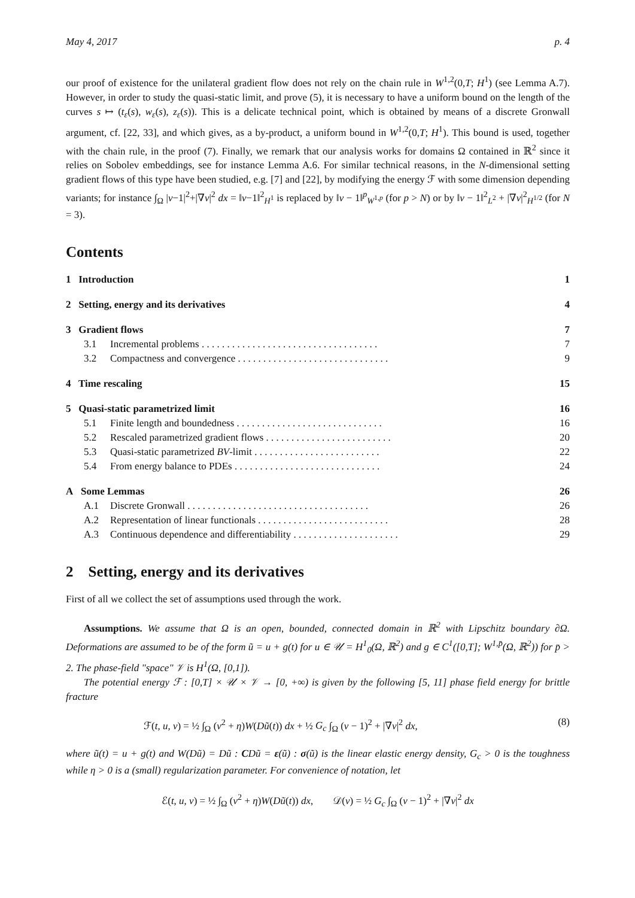May 4, 2017 p. 4
our proof of existence for the unilateral gradient flow does not rely on the chain rule in W<sup>1,2</sup>(0,T; H<sup>1</sup>) (see Lemma A.7). However, in order to study the quasi-static limit, and prove (5), it is necessary to have a uniform bound on the length of the curves s ↦ (t<sub>ε</sub>(s), w<sub>ε</sub>(s), z<sub>ε</sub>(s)). This is a delicate technical point, which is obtained by means of a discrete Gronwall argument, cf. [22, 33], and which gives, as a by-product, a uniform bound in W<sup>1,2</sup>(0,T; H<sup>1</sup>). This bound is used, together with the chain rule, in the proof (7). Finally, we remark that our analysis works for domains Ω contained in ℝ<sup>2</sup> since it relies on Sobolev embeddings, see for instance Lemma A.6. For similar technical reasons, in the N-dimensional setting gradient flows of this type have been studied, e.g. [7] and [22], by modifying the energy ℱ with some dimension depending variants; for instance ∫<sub>Ω</sub> |v−1|<sup>2</sup>+|∇v|<sup>2</sup> dx = ‖v−1‖<sup>2</sup><sub>H<sup>1</sup></sub> is replaced by ‖v − 1‖<sup>p</sup><sub>W<sup>1,p</sup></sub> (for p > N) or by ‖v − 1‖<sup>2</sup><sub>L<sup>2</sup></sub> + |∇v|<sup>2</sup><sub>H<sup>1/2</sup></sub> (for N = 3).
Contents
1 Introduction 1
2 Setting, energy and its derivatives 4
3 Gradient flows 7
3.1 Incremental problems . . . . . . . . . . . . . . . . . . . . . . . . . . . . . . . . . . . 7
3.2 Compactness and convergence . . . . . . . . . . . . . . . . . . . . . . . . . . . . . . 9
4 Time rescaling 15
5 Quasi-static parametrized limit 16
5.1 Finite length and boundedness . . . . . . . . . . . . . . . . . . . . . . . . . . . . . 16
5.2 Rescaled parametrized gradient flows . . . . . . . . . . . . . . . . . . . . . . . . . 20
5.3 Quasi-static parametrized BV-limit . . . . . . . . . . . . . . . . . . . . . . . . . 22
5.4 From energy balance to PDEs . . . . . . . . . . . . . . . . . . . . . . . . . . . . . 24
A Some Lemmas 26
A.1 Discrete Gronwall . . . . . . . . . . . . . . . . . . . . . . . . . . . . . . . . . . . . 26
A.2 Representation of linear functionals . . . . . . . . . . . . . . . . . . . . . . . . . . 28
A.3 Continuous dependence and differentiability . . . . . . . . . . . . . . . . . . . . . 29
2 Setting, energy and its derivatives
First of all we collect the set of assumptions used through the work.
Assumptions. We assume that Ω is an open, bounded, connected domain in ℝ<sup>2</sup> with Lipschitz boundary ∂Ω. Deformations are assumed to be of the form ũ = u + g(t) for u ∈ 𝒰 = H<sup>1</sup><sub>0</sub>(Ω, ℝ<sup>2</sup>) and g ∈ C<sup>1</sup>([0,T]; W<sup>1,p̄</sup>(Ω, ℝ<sup>2</sup>)) for p̄ > 2. The phase-field "space" 𝒱 is H<sup>1</sup>(Ω, [0,1]).
The potential energy ℱ : [0,T] × 𝒰 × 𝒱 → [0, +∞) is given by the following [5, 11] phase field energy for brittle fracture
ℱ(t, u, v) = ½ ∫<sub>Ω</sub> (v<sup>2</sup> + η)W(Dũ(t)) dx + ½ G<sub>c</sub> ∫<sub>Ω</sub> (v − 1)<sup>2</sup> + |∇v|<sup>2</sup> dx, (8)
where ũ(t) = u + g(t) and W(Dũ) = Dũ : CDũ = ε(ũ) : σ(ũ) is the linear elastic energy density, G<sub>c</sub> > 0 is the toughness while η > 0 is a (small) regularization parameter. For convenience of notation, let
ℰ(t, u, v) = ½ ∫<sub>Ω</sub> (v<sup>2</sup> + η)W(Dũ(t)) dx, 𝒟(v) = ½ G<sub>c</sub> ∫<sub>Ω</sub> (v − 1)<sup>2</sup> + |∇v|<sup>2</sup> dx